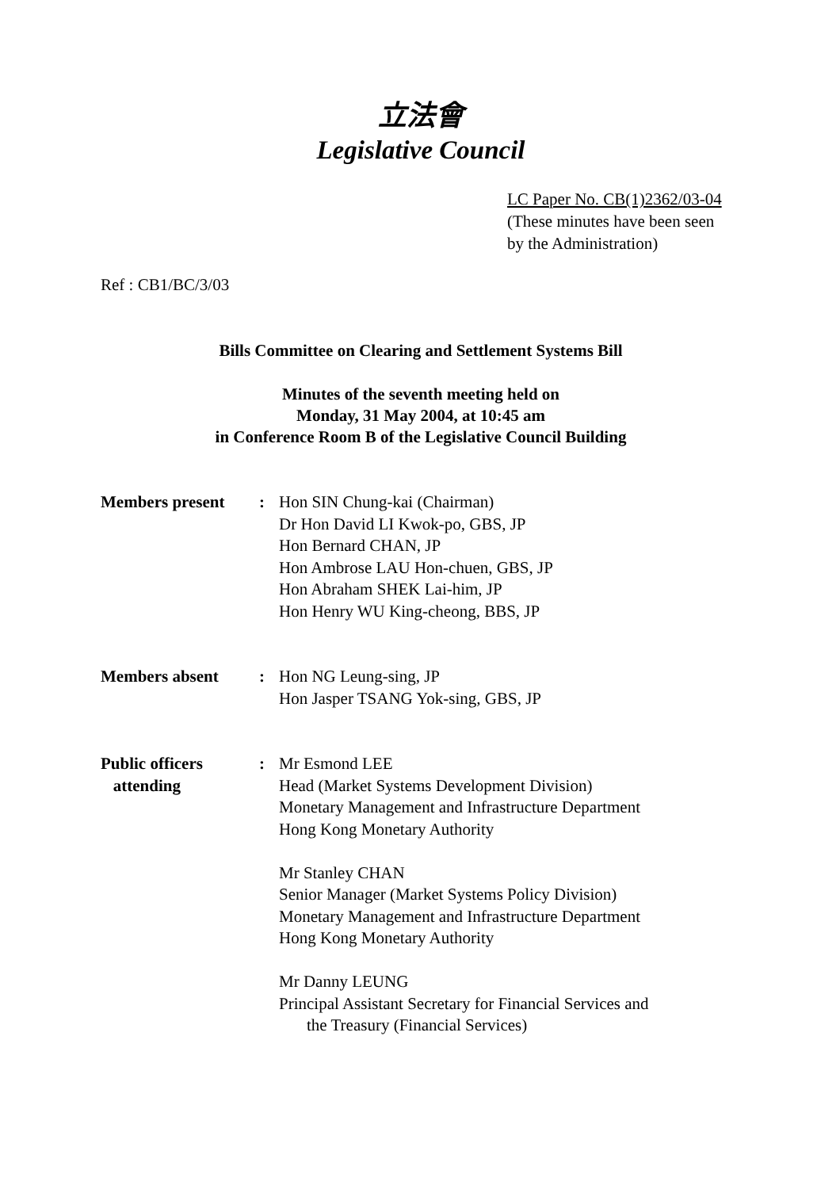立法會
Legislative Council
LC Paper No. CB(1)2362/03-04
(These minutes have been seen
by the Administration)
Ref : CB1/BC/3/03
Bills Committee on Clearing and Settlement Systems Bill
Minutes of the seventh meeting held on
Monday, 31 May 2004, at 10:45 am
in Conference Room B of the Legislative Council Building
| Members present | : | Hon SIN Chung-kai (Chairman) Dr Hon David LI Kwok-po, GBS, JP Hon Bernard CHAN, JP Hon Ambrose LAU Hon-chuen, GBS, JP Hon Abraham SHEK Lai-him, JP Hon Henry WU King-cheong, BBS, JP |
| Members absent | : | Hon NG Leung-sing, JP Hon Jasper TSANG Yok-sing, GBS, JP |
| Public officers attending | : | Mr Esmond LEE Head (Market Systems Development Division) Monetary Management and Infrastructure Department Hong Kong Monetary Authority Mr Stanley CHAN Senior Manager (Market Systems Policy Division) Monetary Management and Infrastructure Department Hong Kong Monetary Authority Mr Danny LEUNG Principal Assistant Secretary for Financial Services and the Treasury (Financial Services) |